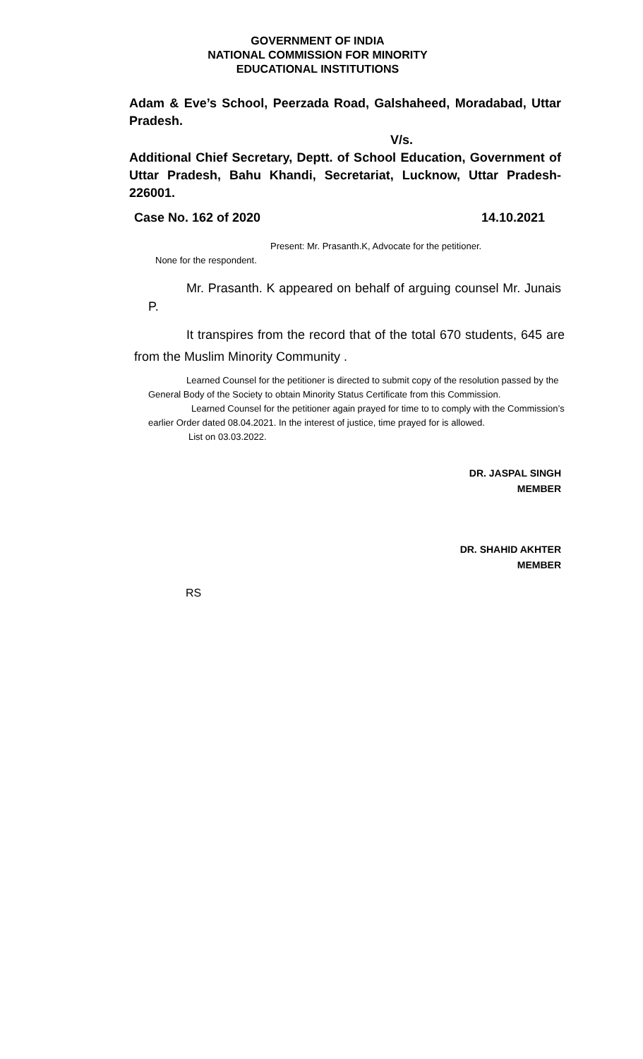GOVERNMENT OF INDIA
NATIONAL COMMISSION FOR MINORITY
EDUCATIONAL INSTITUTIONS
Adam & Eve’s School, Peerzada Road, Galshaheed, Moradabad, Uttar Pradesh.
V/s.
Additional Chief Secretary, Deptt. of School Education, Government of Uttar Pradesh, Bahu Khandi, Secretariat, Lucknow, Uttar Pradesh- 226001.
Case No. 162 of 2020 14.10.2021
Present: Mr. Prasanth.K, Advocate for the petitioner.
None for the respondent.
Mr. Prasanth. K appeared on behalf of arguing counsel Mr. Junais P.
It transpires from the record that of the total 670 students, 645 are from the Muslim Minority Community .
Learned Counsel for the petitioner is directed to submit copy of the resolution passed by the General Body of the Society to obtain Minority Status Certificate from this Commission.
Learned Counsel for the petitioner again prayed for time to to comply with the Commission’s earlier Order dated 08.04.2021. In the interest of justice, time prayed for is allowed.
List on 03.03.2022.
DR. JASPAL SINGH
MEMBER
DR. SHAHID AKHTER
MEMBER
RS